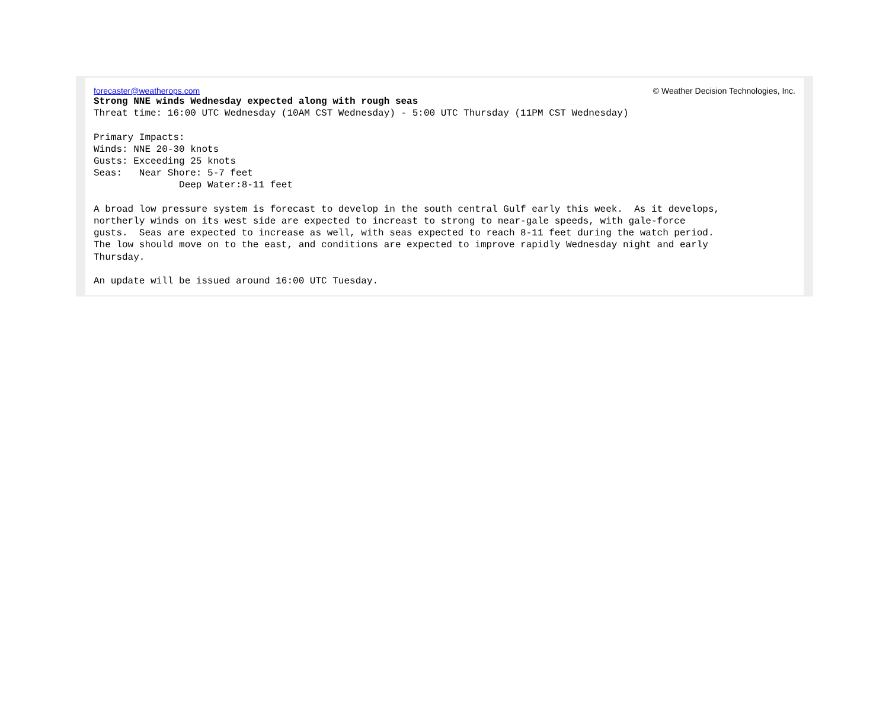forecaster@weatherops.com © Weather Decision Technologies, Inc.
Strong NNE winds Wednesday expected along with rough seas
Threat time: 16:00 UTC Wednesday (10AM CST Wednesday) - 5:00 UTC Thursday (11PM CST Wednesday)

Primary Impacts:
Winds: NNE 20-30 knots
Gusts: Exceeding 25 knots
Seas:   Near Shore: 5-7 feet
               Deep Water:8-11 feet

A broad low pressure system is forecast to develop in the south central Gulf early this week.  As it develops,
northerly winds on its west side are expected to increast to strong to near-gale speeds, with gale-force
gusts.  Seas are expected to increase as well, with seas expected to reach 8-11 feet during the watch period.
The low should move on to the east, and conditions are expected to improve rapidly Wednesday night and early
Thursday.

An update will be issued around 16:00 UTC Tuesday.